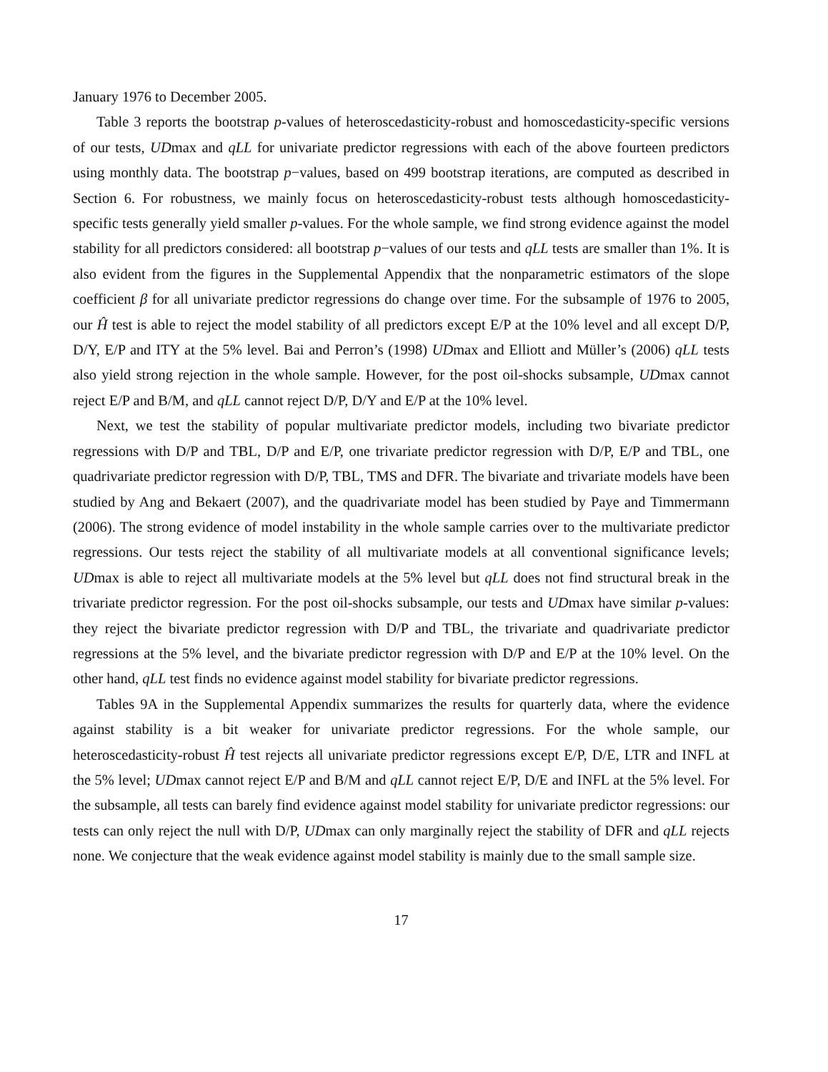January 1976 to December 2005.
Table 3 reports the bootstrap p-values of heteroscedasticity-robust and homoscedasticity-specific versions of our tests, UDmax and qLL for univariate predictor regressions with each of the above fourteen predictors using monthly data. The bootstrap p−values, based on 499 bootstrap iterations, are computed as described in Section 6. For robustness, we mainly focus on heteroscedasticity-robust tests although homoscedasticity-specific tests generally yield smaller p-values. For the whole sample, we find strong evidence against the model stability for all predictors considered: all bootstrap p−values of our tests and qLL tests are smaller than 1%. It is also evident from the figures in the Supplemental Appendix that the nonparametric estimators of the slope coefficient β for all univariate predictor regressions do change over time. For the subsample of 1976 to 2005, our Ĥ test is able to reject the model stability of all predictors except E/P at the 10% level and all except D/P, D/Y, E/P and ITY at the 5% level. Bai and Perron’s (1998) UDmax and Elliott and Müller’s (2006) qLL tests also yield strong rejection in the whole sample. However, for the post oil-shocks subsample, UDmax cannot reject E/P and B/M, and qLL cannot reject D/P, D/Y and E/P at the 10% level.
Next, we test the stability of popular multivariate predictor models, including two bivariate predictor regressions with D/P and TBL, D/P and E/P, one trivariate predictor regression with D/P, E/P and TBL, one quadrivariate predictor regression with D/P, TBL, TMS and DFR. The bivariate and trivariate models have been studied by Ang and Bekaert (2007), and the quadrivariate model has been studied by Paye and Timmermann (2006). The strong evidence of model instability in the whole sample carries over to the multivariate predictor regressions. Our tests reject the stability of all multivariate models at all conventional significance levels; UDmax is able to reject all multivariate models at the 5% level but qLL does not find structural break in the trivariate predictor regression. For the post oil-shocks subsample, our tests and UDmax have similar p-values: they reject the bivariate predictor regression with D/P and TBL, the trivariate and quadrivariate predictor regressions at the 5% level, and the bivariate predictor regression with D/P and E/P at the 10% level. On the other hand, qLL test finds no evidence against model stability for bivariate predictor regressions.
Tables 9A in the Supplemental Appendix summarizes the results for quarterly data, where the evidence against stability is a bit weaker for univariate predictor regressions. For the whole sample, our heteroscedasticity-robust Ĥ test rejects all univariate predictor regressions except E/P, D/E, LTR and INFL at the 5% level; UDmax cannot reject E/P and B/M and qLL cannot reject E/P, D/E and INFL at the 5% level. For the subsample, all tests can barely find evidence against model stability for univariate predictor regressions: our tests can only reject the null with D/P, UDmax can only marginally reject the stability of DFR and qLL rejects none. We conjecture that the weak evidence against model stability is mainly due to the small sample size.
17